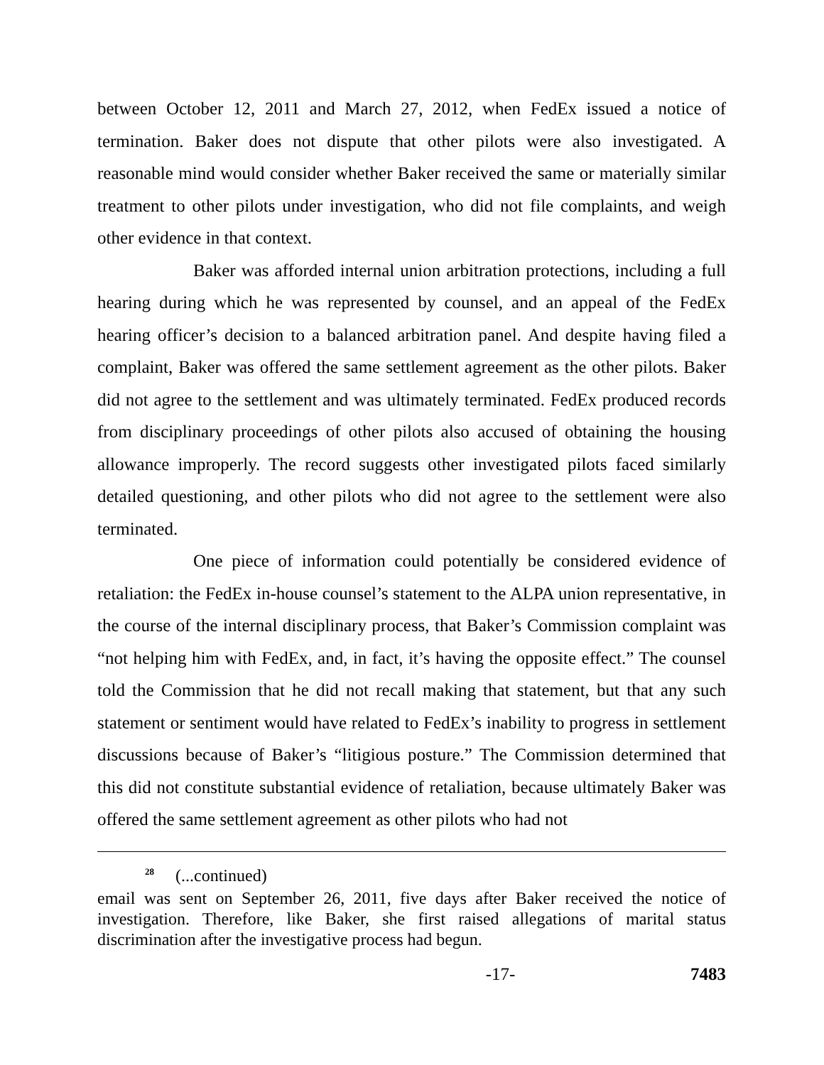between October 12, 2011 and March 27, 2012, when FedEx issued a notice of termination. Baker does not dispute that other pilots were also investigated. A reasonable mind would consider whether Baker received the same or materially similar treatment to other pilots under investigation, who did not file complaints, and weigh other evidence in that context.
Baker was afforded internal union arbitration protections, including a full hearing during which he was represented by counsel, and an appeal of the FedEx hearing officer’s decision to a balanced arbitration panel. And despite having filed a complaint, Baker was offered the same settlement agreement as the other pilots. Baker did not agree to the settlement and was ultimately terminated. FedEx produced records from disciplinary proceedings of other pilots also accused of obtaining the housing allowance improperly. The record suggests other investigated pilots faced similarly detailed questioning, and other pilots who did not agree to the settlement were also terminated.
One piece of information could potentially be considered evidence of retaliation: the FedEx in-house counsel’s statement to the ALPA union representative, in the course of the internal disciplinary process, that Baker’s Commission complaint was “not helping him with FedEx, and, in fact, it’s having the opposite effect.” The counsel told the Commission that he did not recall making that statement, but that any such statement or sentiment would have related to FedEx’s inability to progress in settlement discussions because of Baker’s “litigious posture.” The Commission determined that this did not constitute substantial evidence of retaliation, because ultimately Baker was offered the same settlement agreement as other pilots who had not
<sup>28</sup> (...continued)
email was sent on September 26, 2011, five days after Baker received the notice of investigation. Therefore, like Baker, she first raised allegations of marital status discrimination after the investigative process had begun.
-17- 7483